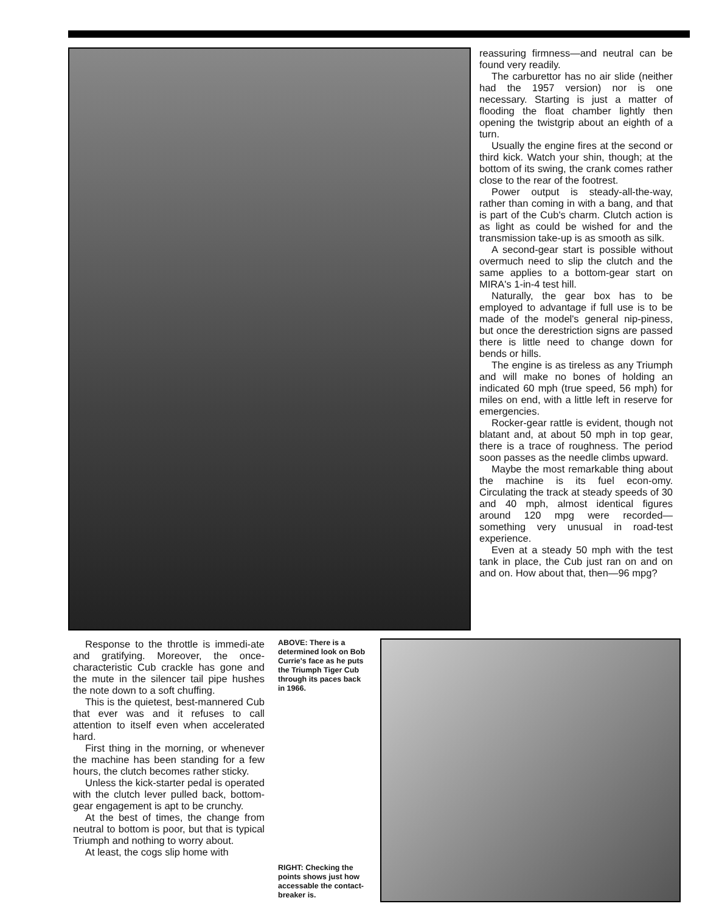reassuring firmness—and neutral can be found very readily.
The carburettor has no air slide (neither had the 1957 version) nor is one necessary. Starting is just a matter of flooding the float chamber lightly then opening the twistgrip about an eighth of a turn.
Usually the engine fires at the second or third kick. Watch your shin, though; at the bottom of its swing, the crank comes rather close to the rear of the footrest.
Power output is steady-all-the-way, rather than coming in with a bang, and that is part of the Cub's charm. Clutch action is as light as could be wished for and the transmission take-up is as smooth as silk.
A second-gear start is possible without overmuch need to slip the clutch and the same applies to a bottom-gear start on MIRA's 1-in-4 test hill.
Naturally, the gear box has to be employed to advantage if full use is to be made of the model's general nip-piness, but once the derestriction signs are passed there is little need to change down for bends or hills.
The engine is as tireless as any Triumph and will make no bones of holding an indicated 60 mph (true speed, 56 mph) for miles on end, with a little left in reserve for emergencies.
Rocker-gear rattle is evident, though not blatant and, at about 50 mph in top gear, there is a trace of roughness. The period soon passes as the needle climbs upward.
Maybe the most remarkable thing about the machine is its fuel econ-omy. Circulating the track at steady speeds of 30 and 40 mph, almost identical figures around 120 mpg were recorded—something very unusual in road-test experience.
Even at a steady 50 mph with the test tank in place, the Cub just ran on and on and on. How about that, then—96 mpg?
Response to the throttle is immedi-ate and gratifying. Moreover, the once-characteristic Cub crackle has gone and the mute in the silencer tail pipe hushes the note down to a soft chuffing.
This is the quietest, best-mannered Cub that ever was and it refuses to call attention to itself even when accelerated hard.
First thing in the morning, or whenever the machine has been standing for a few hours, the clutch becomes rather sticky.
Unless the kick-starter pedal is operated with the clutch lever pulled back, bottom-gear engagement is apt to be crunchy.
At the best of times, the change from neutral to bottom is poor, but that is typical Triumph and nothing to worry about.
At least, the cogs slip home with
ABOVE: There is a determined look on Bob Currie's face as he puts the Triumph Tiger Cub through its paces back in 1966.
RIGHT: Checking the points shows just how accessable the contact-breaker is.